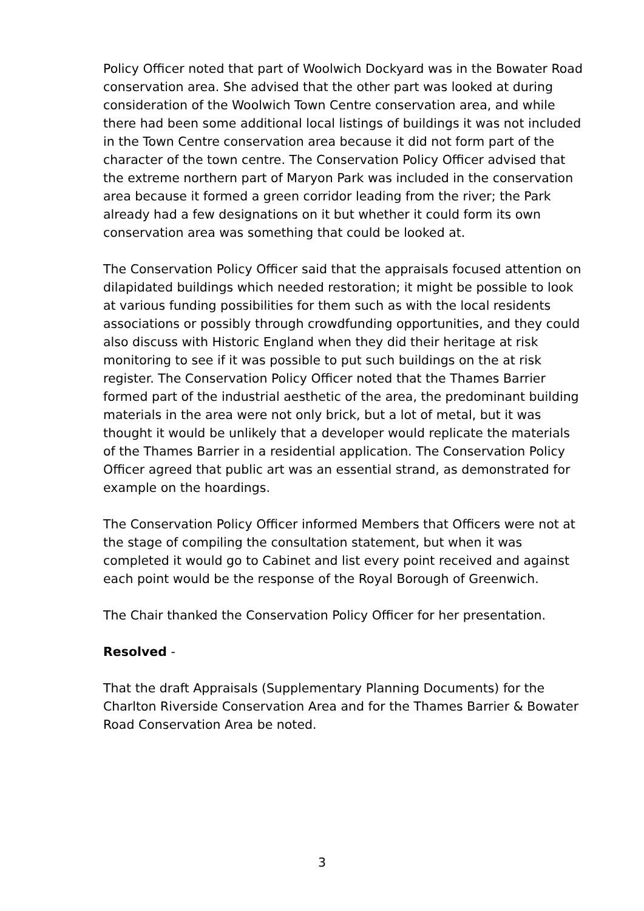Policy Officer noted that part of Woolwich Dockyard was in the Bowater Road conservation area. She advised that the other part was looked at during consideration of the Woolwich Town Centre conservation area, and while there had been some additional local listings of buildings it was not included in the Town Centre conservation area because it did not form part of the character of the town centre. The Conservation Policy Officer advised that the extreme northern part of Maryon Park was included in the conservation area because it formed a green corridor leading from the river; the Park already had a few designations on it but whether it could form its own conservation area was something that could be looked at.
The Conservation Policy Officer said that the appraisals focused attention on dilapidated buildings which needed restoration; it might be possible to look at various funding possibilities for them such as with the local residents associations or possibly through crowdfunding opportunities, and they could also discuss with Historic England when they did their heritage at risk monitoring to see if it was possible to put such buildings on the at risk register. The Conservation Policy Officer noted that the Thames Barrier formed part of the industrial aesthetic of the area, the predominant building materials in the area were not only brick, but a lot of metal, but it was thought it would be unlikely that a developer would replicate the materials of the Thames Barrier in a residential application. The Conservation Policy Officer agreed that public art was an essential strand, as demonstrated for example on the hoardings.
The Conservation Policy Officer informed Members that Officers were not at the stage of compiling the consultation statement, but when it was completed it would go to Cabinet and list every point received and against each point would be the response of the Royal Borough of Greenwich.
The Chair thanked the Conservation Policy Officer for her presentation.
Resolved -
That the draft Appraisals (Supplementary Planning Documents) for the Charlton Riverside Conservation Area and for the Thames Barrier & Bowater Road Conservation Area be noted.
3